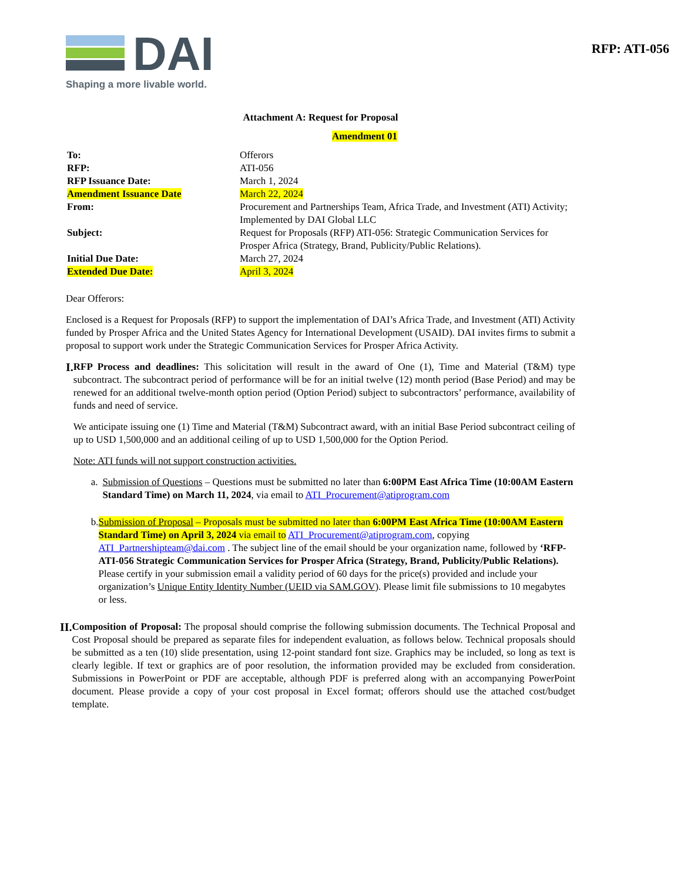DAI
Shaping a more livable world.
RFP: ATI-056
Attachment A: Request for Proposal
Amendment 01
| To: | Offerors |
| RFP: | ATI-056 |
| RFP Issuance Date: | March 1, 2024 |
| Amendment Issuance Date | March 22, 2024 |
| From: | Procurement and Partnerships Team, Africa Trade, and Investment (ATI) Activity; Implemented by DAI Global LLC |
| Subject: | Request for Proposals (RFP) ATI-056: Strategic Communication Services for Prosper Africa (Strategy, Brand, Publicity/Public Relations). |
| Initial Due Date: | March 27, 2024 |
| Extended Due Date: | April 3, 2024 |
Dear Offerors:
Enclosed is a Request for Proposals (RFP) to support the implementation of DAI’s Africa Trade, and Investment (ATI) Activity funded by Prosper Africa and the United States Agency for International Development (USAID). DAI invites firms to submit a proposal to support work under the Strategic Communication Services for Prosper Africa Activity.
I.
RFP Process and deadlines: This solicitation will result in the award of One (1), Time and Material (T&M) type subcontract. The subcontract period of performance will be for an initial twelve (12) month period (Base Period) and may be renewed for an additional twelve-month option period (Option Period) subject to subcontractors’ performance, availability of funds and need of service.
We anticipate issuing one (1) Time and Material (T&M) Subcontract award, with an initial Base Period subcontract ceiling of up to USD 1,500,000 and an additional ceiling of up to USD 1,500,000 for the Option Period.
Note: ATI funds will not support construction activities.
a. Submission of Questions – Questions must be submitted no later than 6:00PM East Africa Time (10:00AM Eastern Standard Time) on March 11, 2024, via email to ATI_Procurement@atiprogram.com
b. Submission of Proposal – Proposals must be submitted no later than 6:00PM East Africa Time (10:00AM Eastern Standard Time) on April 3, 2024 via email to ATI_Procurement@atiprogram.com, copying ATI_Partnershipteam@dai.com . The subject line of the email should be your organization name, followed by ‘RFP-ATI-056 Strategic Communication Services for Prosper Africa (Strategy, Brand, Publicity/Public Relations). Please certify in your submission email a validity period of 60 days for the price(s) provided and include your organization’s Unique Entity Identity Number (UEID via SAM.GOV). Please limit file submissions to 10 megabytes or less.
II.
Composition of Proposal: The proposal should comprise the following submission documents. The Technical Proposal and Cost Proposal should be prepared as separate files for independent evaluation, as follows below. Technical proposals should be submitted as a ten (10) slide presentation, using 12-point standard font size. Graphics may be included, so long as text is clearly legible. If text or graphics are of poor resolution, the information provided may be excluded from consideration. Submissions in PowerPoint or PDF are acceptable, although PDF is preferred along with an accompanying PowerPoint document. Please provide a copy of your cost proposal in Excel format; offerors should use the attached cost/budget template.